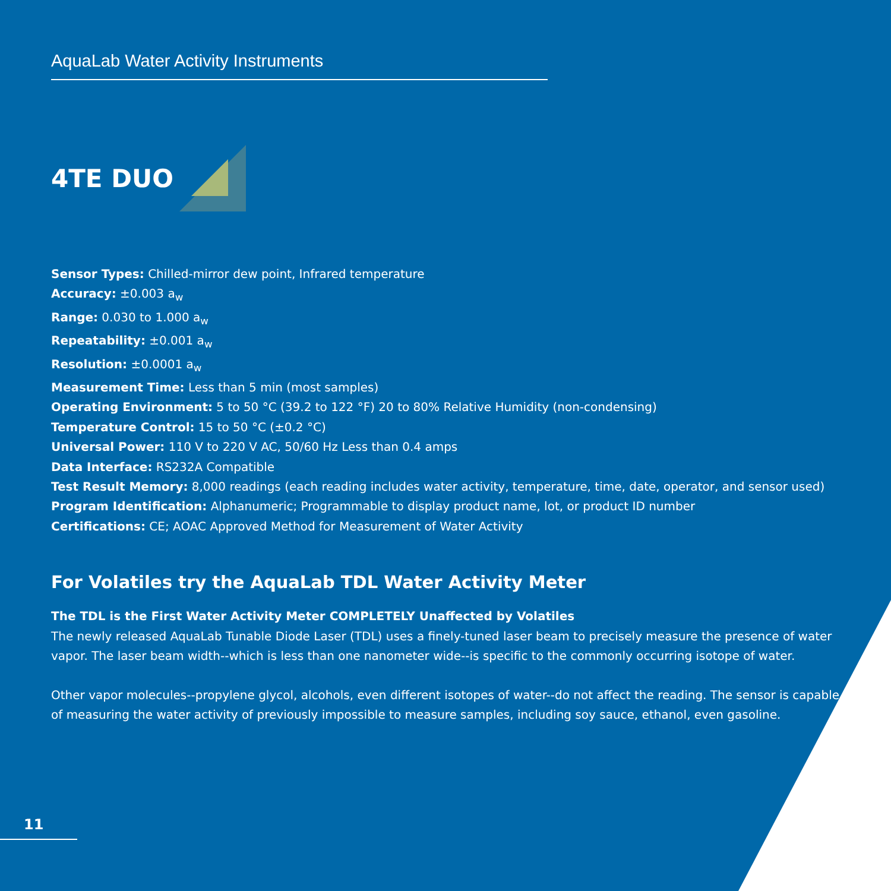AquaLab Water Activity Instruments
4TE DUO
Sensor Types: Chilled-mirror dew point, Infrared temperature
Accuracy: ±0.003 a<sub>w</sub>
Range: 0.030 to 1.000 a<sub>w</sub>
Repeatability: ±0.001 a<sub>w</sub>
Resolution: ±0.0001 a<sub>w</sub>
Measurement Time: Less than 5 min (most samples)
Operating Environment: 5 to 50 °C (39.2 to 122 °F) 20 to 80% Relative Humidity (non-condensing)
Temperature Control: 15 to 50 °C (±0.2 °C)
Universal Power: 110 V to 220 V AC, 50/60 Hz Less than 0.4 amps
Data Interface: RS232A Compatible
Test Result Memory: 8,000 readings (each reading includes water activity, temperature, time, date, operator, and sensor used)
Program Identification: Alphanumeric; Programmable to display product name, lot, or product ID number
Certifications: CE; AOAC Approved Method for Measurement of Water Activity
For Volatiles try the AquaLab TDL Water Activity Meter
The TDL is the First Water Activity Meter COMPLETELY Unaffected by Volatiles
The newly released AquaLab Tunable Diode Laser (TDL) uses a finely-tuned laser beam to precisely measure the presence of water vapor. The laser beam width--which is less than one nanometer wide--is specific to the commonly occurring isotope of water.
Other vapor molecules--propylene glycol, alcohols, even different isotopes of water--do not affect the reading. The sensor is capable of measuring the water activity of previously impossible to measure samples, including soy sauce, ethanol, even gasoline.
11